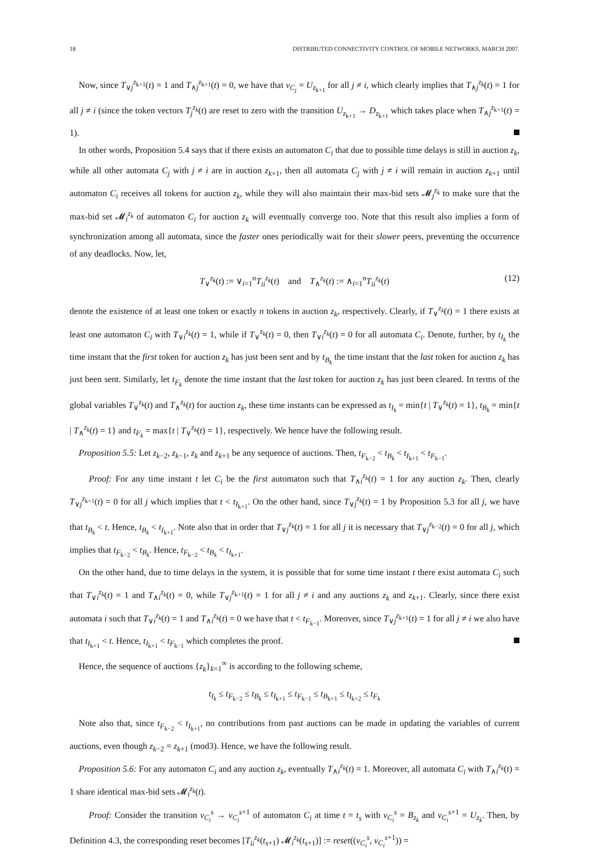18 DISTRIBUTED CONNECTIVITY CONTROL OF MOBILE NETWORKS, MARCH 2007.
Now, since T<sub>∨j</sub><sup>z<sub>k+1</sub></sup>(t) = 1 and T<sub>∧j</sub><sup>z<sub>k+1</sub></sup>(t) = 0, we have that v<sub>C<sub>j</sub></sub> = U<sub>z<sub>k+1</sub></sub> for all j ≠ i, which clearly implies that T<sub>∧j</sub><sup>z<sub>k</sub></sup>(t) = 1 for all j ≠ i (since the token vectors T<sub>j</sub><sup>z<sub>k</sub></sup>(t) are reset to zero with the transition U<sub>z<sub>k+1</sub></sub> → D<sub>z<sub>k+1</sub></sub> which takes place when T<sub>∧j</sub><sup>z<sub>k+1</sub></sup>(t) = 1).
In other words, Proposition 5.4 says that if there exists an automaton C<sub>i</sub> that due to possible time delays is still in auction z<sub>k</sub>, while all other automata C<sub>j</sub> with j ≠ i are in auction z<sub>k+1</sub>, then all automata C<sub>j</sub> with j ≠ i will remain in auction z<sub>k+1</sub> until automaton C<sub>i</sub> receives all tokens for auction z<sub>k</sub>, while they will also maintain their max-bid sets 𝓜<sub>j</sub><sup>z<sub>k</sub></sup> to make sure that the max-bid set 𝓜<sub>i</sub><sup>z<sub>k</sub></sup> of automaton C<sub>i</sub> for auction z<sub>k</sub> will eventually converge too. Note that this result also implies a form of synchronization among all automata, since the faster ones periodically wait for their slower peers, preventing the occurrence of any deadlocks. Now, let,
T<sub>∨</sub><sup>z<sub>k</sub></sup>(t) := ∨<sub>i=1</sub><sup>n</sup>T<sub>ii</sub><sup>z<sub>k</sub></sup>(t) and T<sub>∧</sub><sup>z<sub>k</sub></sup>(t) := ∧<sub>i=1</sub><sup>n</sup>T<sub>ii</sub><sup>z<sub>k</sub></sup>(t) (12)
denote the existence of at least one token or exactly n tokens in auction z<sub>k</sub>, respectively. Clearly, if T<sub>∨</sub><sup>z<sub>k</sub></sup>(t) = 1 there exists at least one automaton C<sub>i</sub> with T<sub>∨i</sub><sup>z<sub>k</sub></sup>(t) = 1, while if T<sub>∨</sub><sup>z<sub>k</sub></sup>(t) = 0, then T<sub>∨i</sub><sup>z<sub>k</sub></sup>(t) = 0 for all automata C<sub>i</sub>. Denote, further, by t<sub>I<sub>k</sub></sub> the time instant that the first token for auction z<sub>k</sub> has just been sent and by t<sub>B<sub>k</sub></sub> the time instant that the last token for auction z<sub>k</sub> has just been sent. Similarly, let t<sub>F<sub>k</sub></sub> denote the time instant that the last token for auction z<sub>k</sub> has just been cleared. In terms of the global variables T<sub>∨</sub><sup>z<sub>k</sub></sup>(t) and T<sub>∧</sub><sup>z<sub>k</sub></sup>(t) for auction z<sub>k</sub>, these time instants can be expressed as t<sub>I<sub>k</sub></sub> = min{t | T<sub>∨</sub><sup>z<sub>k</sub></sup>(t) = 1}, t<sub>B<sub>k</sub></sub> = min{t | T<sub>∧</sub><sup>z<sub>k</sub></sup>(t) = 1} and t<sub>F<sub>k</sub></sub> = max{t | T<sub>∨</sub><sup>z<sub>k</sub></sup>(t) = 1}, respectively. We hence have the following result.
Proposition 5.5: Let z<sub>k−2</sub>, z<sub>k−1</sub>, z<sub>k</sub> and z<sub>k+1</sub> be any sequence of auctions. Then, t<sub>F<sub>k−2</sub></sub> < t<sub>B<sub>k</sub></sub> < t<sub>I<sub>k+1</sub></sub> < t<sub>F<sub>k−1</sub></sub>.
Proof: For any time instant t let C<sub>i</sub> be the first automaton such that T<sub>∧i</sub><sup>z<sub>k</sub></sup>(t) = 1 for any auction z<sub>k</sub>. Then, clearly T<sub>∨j</sub><sup>z<sub>k+1</sub></sup>(t) = 0 for all j which implies that t < t<sub>I<sub>k+1</sub></sub>. On the other hand, since T<sub>∨j</sub><sup>z<sub>k</sub></sup>(t) = 1 by Proposition 5.3 for all j, we have that t<sub>B<sub>k</sub></sub> < t. Hence, t<sub>B<sub>k</sub></sub> < t<sub>I<sub>k+1</sub></sub>. Note also that in order that T<sub>∨j</sub><sup>z<sub>k</sub></sup>(t) = 1 for all j it is necessary that T<sub>∨j</sub><sup>z<sub>k−2</sub></sup>(t) = 0 for all j, which implies that t<sub>F<sub>k−2</sub></sub> < t<sub>B<sub>k</sub></sub>. Hence, t<sub>F<sub>k−2</sub></sub> < t<sub>B<sub>k</sub></sub> < t<sub>I<sub>k+1</sub></sub>.
On the other hand, due to time delays in the system, it is possible that for some time instant t there exist automata C<sub>i</sub> such that T<sub>∨i</sub><sup>z<sub>k</sub></sup>(t) = 1 and T<sub>∧i</sub><sup>z<sub>k</sub></sup>(t) = 0, while T<sub>∨j</sub><sup>z<sub>k+1</sub></sup>(t) = 1 for all j ≠ i and any auctions z<sub>k</sub> and z<sub>k+1</sub>. Clearly, since there exist automata i such that T<sub>∨i</sub><sup>z<sub>k</sub></sup>(t) = 1 and T<sub>∧i</sub><sup>z<sub>k</sub></sup>(t) = 0 we have that t < t<sub>F<sub>k−1</sub></sub>. Moreover, since T<sub>∨j</sub><sup>z<sub>k+1</sub></sup>(t) = 1 for all j ≠ i we also have that t<sub>I<sub>k+1</sub></sub> < t. Hence, t<sub>I<sub>k+1</sub></sub> < t<sub>F<sub>k−1</sub></sub> which completes the proof.
Hence, the sequence of auctions {z<sub>k</sub>}<sub>k=1</sub><sup>∞</sup> is according to the following scheme,
t<sub>I<sub>k</sub></sub> ≤ t<sub>F<sub>k−2</sub></sub> ≤ t<sub>B<sub>k</sub></sub> ≤ t<sub>I<sub>k+1</sub></sub> ≤ t<sub>F<sub>k−1</sub></sub> ≤ t<sub>B<sub>k+1</sub></sub> ≤ t<sub>I<sub>k+2</sub></sub> ≤ t<sub>F<sub>k</sub></sub>
Note also that, since t<sub>F<sub>k−2</sub></sub> < t<sub>I<sub>k+1</sub></sub>, no contributions from past auctions can be made in updating the variables of current auctions, even though z<sub>k−2</sub> = z<sub>k+1</sub> (mod3). Hence, we have the following result.
Proposition 5.6: For any automaton C<sub>i</sub> and any auction z<sub>k</sub>, eventually T<sub>∧i</sub><sup>z<sub>k</sub></sup>(t) = 1. Moreover, all automata C<sub>i</sub> with T<sub>∧i</sub><sup>z<sub>k</sub></sup>(t) = 1 share identical max-bid sets 𝓜<sub>i</sub><sup>z<sub>k</sub></sup>(t).
Proof: Consider the transition v<sub>C<sub>i</sub></sub><sup>s</sup> → v<sub>C<sub>i</sub></sub><sup>s+1</sup> of automaton C<sub>i</sub> at time t = t<sub>s</sub> with v<sub>C<sub>i</sub></sub><sup>s</sup> = B<sub>z<sub>k</sub></sub> and v<sub>C<sub>i</sub></sub><sup>s+1</sup> = U<sub>z<sub>k</sub></sub>. Then, by Definition 4.3, the corresponding reset becomes [T<sub>ii</sub><sup>z<sub>k</sub></sup>(t<sub>s+1</sub>) 𝓜<sub>i</sub><sup>z<sub>k</sub></sup>(t<sub>s+1</sub>)] := reset((v<sub>C<sub>i</sub></sub><sup>s</sup>, v<sub>C<sub>i</sub></sub><sup>s+1</sup>)) =